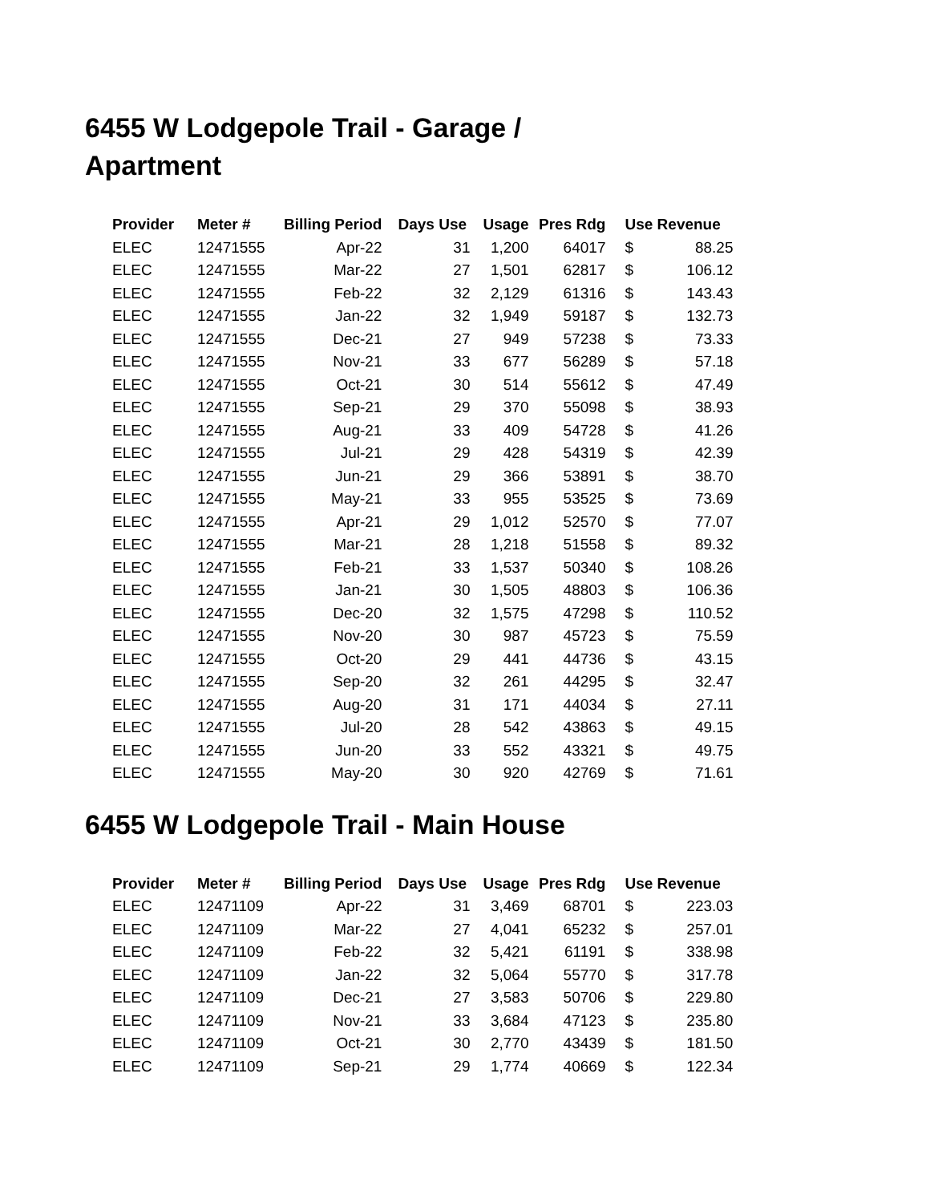6455 W Lodgepole Trail - Garage / Apartment
| Provider | Meter # | Billing Period | Days Use | Usage | Pres Rdg | Use Revenue | |
| --- | --- | --- | --- | --- | --- | --- | --- |
| ELEC | 12471555 | Apr-22 | 31 | 1,200 | 64017 | $ | 88.25 |
| ELEC | 12471555 | Mar-22 | 27 | 1,501 | 62817 | $ | 106.12 |
| ELEC | 12471555 | Feb-22 | 32 | 2,129 | 61316 | $ | 143.43 |
| ELEC | 12471555 | Jan-22 | 32 | 1,949 | 59187 | $ | 132.73 |
| ELEC | 12471555 | Dec-21 | 27 | 949 | 57238 | $ | 73.33 |
| ELEC | 12471555 | Nov-21 | 33 | 677 | 56289 | $ | 57.18 |
| ELEC | 12471555 | Oct-21 | 30 | 514 | 55612 | $ | 47.49 |
| ELEC | 12471555 | Sep-21 | 29 | 370 | 55098 | $ | 38.93 |
| ELEC | 12471555 | Aug-21 | 33 | 409 | 54728 | $ | 41.26 |
| ELEC | 12471555 | Jul-21 | 29 | 428 | 54319 | $ | 42.39 |
| ELEC | 12471555 | Jun-21 | 29 | 366 | 53891 | $ | 38.70 |
| ELEC | 12471555 | May-21 | 33 | 955 | 53525 | $ | 73.69 |
| ELEC | 12471555 | Apr-21 | 29 | 1,012 | 52570 | $ | 77.07 |
| ELEC | 12471555 | Mar-21 | 28 | 1,218 | 51558 | $ | 89.32 |
| ELEC | 12471555 | Feb-21 | 33 | 1,537 | 50340 | $ | 108.26 |
| ELEC | 12471555 | Jan-21 | 30 | 1,505 | 48803 | $ | 106.36 |
| ELEC | 12471555 | Dec-20 | 32 | 1,575 | 47298 | $ | 110.52 |
| ELEC | 12471555 | Nov-20 | 30 | 987 | 45723 | $ | 75.59 |
| ELEC | 12471555 | Oct-20 | 29 | 441 | 44736 | $ | 43.15 |
| ELEC | 12471555 | Sep-20 | 32 | 261 | 44295 | $ | 32.47 |
| ELEC | 12471555 | Aug-20 | 31 | 171 | 44034 | $ | 27.11 |
| ELEC | 12471555 | Jul-20 | 28 | 542 | 43863 | $ | 49.15 |
| ELEC | 12471555 | Jun-20 | 33 | 552 | 43321 | $ | 49.75 |
| ELEC | 12471555 | May-20 | 30 | 920 | 42769 | $ | 71.61 |
6455 W Lodgepole Trail - Main House
| Provider | Meter # | Billing Period | Days Use | Usage | Pres Rdg | Use Revenue | |
| --- | --- | --- | --- | --- | --- | --- | --- |
| ELEC | 12471109 | Apr-22 | 31 | 3,469 | 68701 | $ | 223.03 |
| ELEC | 12471109 | Mar-22 | 27 | 4,041 | 65232 | $ | 257.01 |
| ELEC | 12471109 | Feb-22 | 32 | 5,421 | 61191 | $ | 338.98 |
| ELEC | 12471109 | Jan-22 | 32 | 5,064 | 55770 | $ | 317.78 |
| ELEC | 12471109 | Dec-21 | 27 | 3,583 | 50706 | $ | 229.80 |
| ELEC | 12471109 | Nov-21 | 33 | 3,684 | 47123 | $ | 235.80 |
| ELEC | 12471109 | Oct-21 | 30 | 2,770 | 43439 | $ | 181.50 |
| ELEC | 12471109 | Sep-21 | 29 | 1,774 | 40669 | $ | 122.34 |